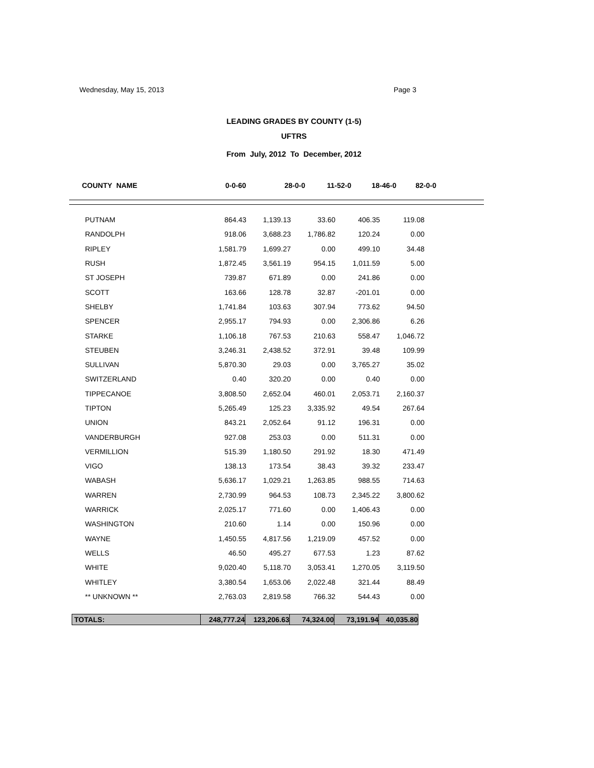Wednesday, May 15, 2013 Page 3
LEADING GRADES BY COUNTY (1-5)
UFTRS
From July, 2012 To December, 2012
COUNTY NAME 0-0-60 28-0-0 11-52-0 18-46-0 82-0-0
| PUTNAM | 864.43 | 1,139.13 | 33.60 | 406.35 | 119.08 |
| RANDOLPH | 918.06 | 3,688.23 | 1,786.82 | 120.24 | 0.00 |
| RIPLEY | 1,581.79 | 1,699.27 | 0.00 | 499.10 | 34.48 |
| RUSH | 1,872.45 | 3,561.19 | 954.15 | 1,011.59 | 5.00 |
| ST JOSEPH | 739.87 | 671.89 | 0.00 | 241.86 | 0.00 |
| SCOTT | 163.66 | 128.78 | 32.87 | -201.01 | 0.00 |
| SHELBY | 1,741.84 | 103.63 | 307.94 | 773.62 | 94.50 |
| SPENCER | 2,955.17 | 794.93 | 0.00 | 2,306.86 | 6.26 |
| STARKE | 1,106.18 | 767.53 | 210.63 | 558.47 | 1,046.72 |
| STEUBEN | 3,246.31 | 2,438.52 | 372.91 | 39.48 | 109.99 |
| SULLIVAN | 5,870.30 | 29.03 | 0.00 | 3,765.27 | 35.02 |
| SWITZERLAND | 0.40 | 320.20 | 0.00 | 0.40 | 0.00 |
| TIPPECANOE | 3,808.50 | 2,652.04 | 460.01 | 2,053.71 | 2,160.37 |
| TIPTON | 5,265.49 | 125.23 | 3,335.92 | 49.54 | 267.64 |
| UNION | 843.21 | 2,052.64 | 91.12 | 196.31 | 0.00 |
| VANDERBURGH | 927.08 | 253.03 | 0.00 | 511.31 | 0.00 |
| VERMILLION | 515.39 | 1,180.50 | 291.92 | 18.30 | 471.49 |
| VIGO | 138.13 | 173.54 | 38.43 | 39.32 | 233.47 |
| WABASH | 5,636.17 | 1,029.21 | 1,263.85 | 988.55 | 714.63 |
| WARREN | 2,730.99 | 964.53 | 108.73 | 2,345.22 | 3,800.62 |
| WARRICK | 2,025.17 | 771.60 | 0.00 | 1,406.43 | 0.00 |
| WASHINGTON | 210.60 | 1.14 | 0.00 | 150.96 | 0.00 |
| WAYNE | 1,450.55 | 4,817.56 | 1,219.09 | 457.52 | 0.00 |
| WELLS | 46.50 | 495.27 | 677.53 | 1.23 | 87.62 |
| WHITE | 9,020.40 | 5,118.70 | 3,053.41 | 1,270.05 | 3,119.50 |
| WHITLEY | 3,380.54 | 1,653.06 | 2,022.48 | 321.44 | 88.49 |
| ** UNKNOWN ** | 2,763.03 | 2,819.58 | 766.32 | 544.43 | 0.00 |
| TOTALS: | 248,777.24 | 123,206.63 | 74,324.00 | 73,191.94 | 40,035.80 |